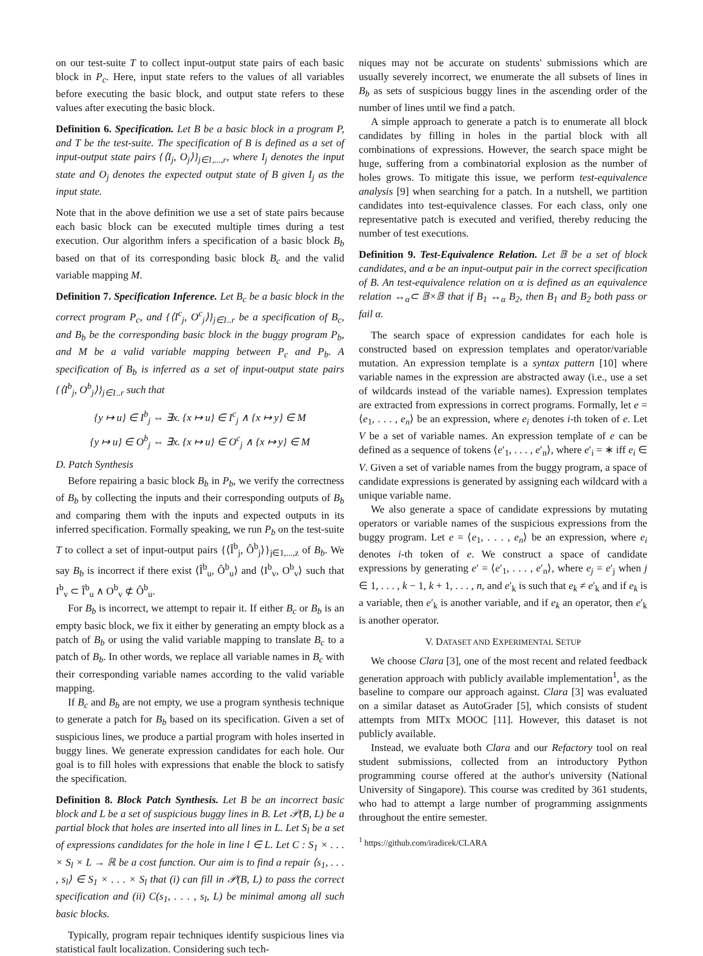on our test-suite T to collect input-output state pairs of each basic block in P<sub>c</sub>. Here, input state refers to the values of all variables before executing the basic block, and output state refers to these values after executing the basic block.
Definition 6. Specification. Let B be a basic block in a program P, and T be the test-suite. The specification of B is defined as a set of input-output state pairs {⟨I<sub>j</sub>, O<sub>j</sub>⟩}<sub>j∈1,...,r</sub>, where I<sub>j</sub> denotes the input state and O<sub>j</sub> denotes the expected output state of B given I<sub>j</sub> as the input state.
Note that in the above definition we use a set of state pairs because each basic block can be executed multiple times during a test execution. Our algorithm infers a specification of a basic block B<sub>b</sub> based on that of its corresponding basic block B<sub>c</sub> and the valid variable mapping M.
Definition 7. Specification Inference. Let B<sub>c</sub> be a basic block in the correct program P<sub>c</sub>, and {⟨I<sup>c</sup><sub>j</sub>, O<sup>c</sup><sub>j</sub>⟩}<sub>j∈1..r</sub> be a specification of B<sub>c</sub>, and B<sub>b</sub> be the corresponding basic block in the buggy program P<sub>b</sub>, and M be a valid variable mapping between P<sub>c</sub> and P<sub>b</sub>. A specification of B<sub>b</sub> is inferred as a set of input-output state pairs {⟨I<sup>b</sup><sub>j</sub>, O<sup>b</sup><sub>j</sub>⟩}<sub>j∈1..r</sub> such that
{y ↦ u} ∈ I<sup>b</sup><sub>j</sub> ⇔ ∃x. {x ↦ u} ∈ I<sup>c</sup><sub>j</sub> ∧ {x ↦ y} ∈ M
{y ↦ u} ∈ O<sup>b</sup><sub>j</sub> ⇔ ∃x. {x ↦ u} ∈ O<sup>c</sup><sub>j</sub> ∧ {x ↦ y} ∈ M
D. Patch Synthesis
Before repairing a basic block B<sub>b</sub> in P<sub>b</sub>, we verify the correctness of B<sub>b</sub> by collecting the inputs and their corresponding outputs of B<sub>b</sub> and comparing them with the inputs and expected outputs in its inferred specification. Formally speaking, we run P<sub>b</sub> on the test-suite T to collect a set of input-output pairs {⟨Î<sup>b</sup><sub>j</sub>, Ô<sup>b</sup><sub>j</sub>⟩}<sub>j∈1,...,z</sub> of B<sub>b</sub>. We say B<sub>b</sub> is incorrect if there exist ⟨Î<sup>b</sup><sub>u</sub>, Ô<sup>b</sup><sub>u</sub>⟩ and ⟨I<sup>b</sup><sub>v</sub>, O<sup>b</sup><sub>v</sub>⟩ such that I<sup>b</sup><sub>v</sub> ⊂ Î<sup>b</sup><sub>u</sub> ∧ O<sup>b</sup><sub>v</sub> ⊄ Ô<sup>b</sup><sub>u</sub>.
For B<sub>b</sub> is incorrect, we attempt to repair it. If either B<sub>c</sub> or B<sub>b</sub> is an empty basic block, we fix it either by generating an empty block as a patch of B<sub>b</sub> or using the valid variable mapping to translate B<sub>c</sub> to a patch of B<sub>b</sub>. In other words, we replace all variable names in B<sub>c</sub> with their corresponding variable names according to the valid variable mapping.
If B<sub>c</sub> and B<sub>b</sub> are not empty, we use a program synthesis technique to generate a patch for B<sub>b</sub> based on its specification. Given a set of suspicious lines, we produce a partial program with holes inserted in buggy lines. We generate expression candidates for each hole. Our goal is to fill holes with expressions that enable the block to satisfy the specification.
Definition 8. Block Patch Synthesis. Let B be an incorrect basic block and L be a set of suspicious buggy lines in B. Let 𝒫(B, L) be a partial block that holes are inserted into all lines in L. Let S<sub>l</sub> be a set of expressions candidates for the hole in line l ∈ L. Let C : S<sub>1</sub> × . . . × S<sub>l</sub> × L → ℝ be a cost function. Our aim is to find a repair ⟨s<sub>1</sub>, . . . , s<sub>l</sub>⟩ ∈ S<sub>1</sub> × . . . × S<sub>l</sub> that (i) can fill in 𝒫(B, L) to pass the correct specification and (ii) C(s<sub>1</sub>, . . . , s<sub>l</sub>, L) be minimal among all such basic blocks.
Typically, program repair techniques identify suspicious lines via statistical fault localization. Considering such tech-
niques may not be accurate on students' submissions which are usually severely incorrect, we enumerate the all subsets of lines in B<sub>b</sub> as sets of suspicious buggy lines in the ascending order of the number of lines until we find a patch.
A simple approach to generate a patch is to enumerate all block candidates by filling in holes in the partial block with all combinations of expressions. However, the search space might be huge, suffering from a combinatorial explosion as the number of holes grows. To mitigate this issue, we perform test-equivalence analysis [9] when searching for a patch. In a nutshell, we partition candidates into test-equivalence classes. For each class, only one representative patch is executed and verified, thereby reducing the number of test executions.
Definition 9. Test-Equivalence Relation. Let 𝔹 be a set of block candidates, and α be an input-output pair in the correct specification of B. An test-equivalence relation on α is defined as an equivalence relation ↔<sub>α</sub>⊂ 𝔹×𝔹 that if B<sub>1</sub> ↔<sub>α</sub> B<sub>2</sub>, then B<sub>1</sub> and B<sub>2</sub> both pass or fail α.
The search space of expression candidates for each hole is constructed based on expression templates and operator/variable mutation. An expression template is a syntax pattern [10] where variable names in the expression are abstracted away (i.e., use a set of wildcards instead of the variable names). Expression templates are extracted from expressions in correct programs. Formally, let e = ⟨e<sub>1</sub>, . . . , e<sub>n</sub>⟩ be an expression, where e<sub>i</sub> denotes i-th token of e. Let V be a set of variable names. An expression template of e can be defined as a sequence of tokens ⟨e′<sub>1</sub>, . . . , e′<sub>n</sub>⟩, where e′<sub>i</sub> = ∗ iff e<sub>i</sub> ∈ V. Given a set of variable names from the buggy program, a space of candidate expressions is generated by assigning each wildcard with a unique variable name.
We also generate a space of candidate expressions by mutating operators or variable names of the suspicious expressions from the buggy program. Let e = ⟨e<sub>1</sub>, . . . , e<sub>n</sub>⟩ be an expression, where e<sub>i</sub> denotes i-th token of e. We construct a space of candidate expressions by generating e′ = ⟨e′<sub>1</sub>, . . . , e′<sub>n</sub>⟩, where e<sub>j</sub> = e′<sub>j</sub> when j ∈ 1, . . . , k − 1, k + 1, . . . , n, and e′<sub>k</sub> is such that e<sub>k</sub> ≠ e′<sub>k</sub> and if e<sub>k</sub> is a variable, then e′<sub>k</sub> is another variable, and if e<sub>k</sub> an operator, then e′<sub>k</sub> is another operator.
V. DATASET AND EXPERIMENTAL SETUP
We choose Clara [3], one of the most recent and related feedback generation approach with publicly available implementation<sup>1</sup>, as the baseline to compare our approach against. Clara [3] was evaluated on a similar dataset as AutoGrader [5], which consists of student attempts from MITx MOOC [11]. However, this dataset is not publicly available.
Instead, we evaluate both Clara and our Refactory tool on real student submissions, collected from an introductory Python programming course offered at the author's university (National University of Singapore). This course was credited by 361 students, who had to attempt a large number of programming assignments throughout the entire semester.
<sup>1</sup> https://github.com/iradicek/CLARA